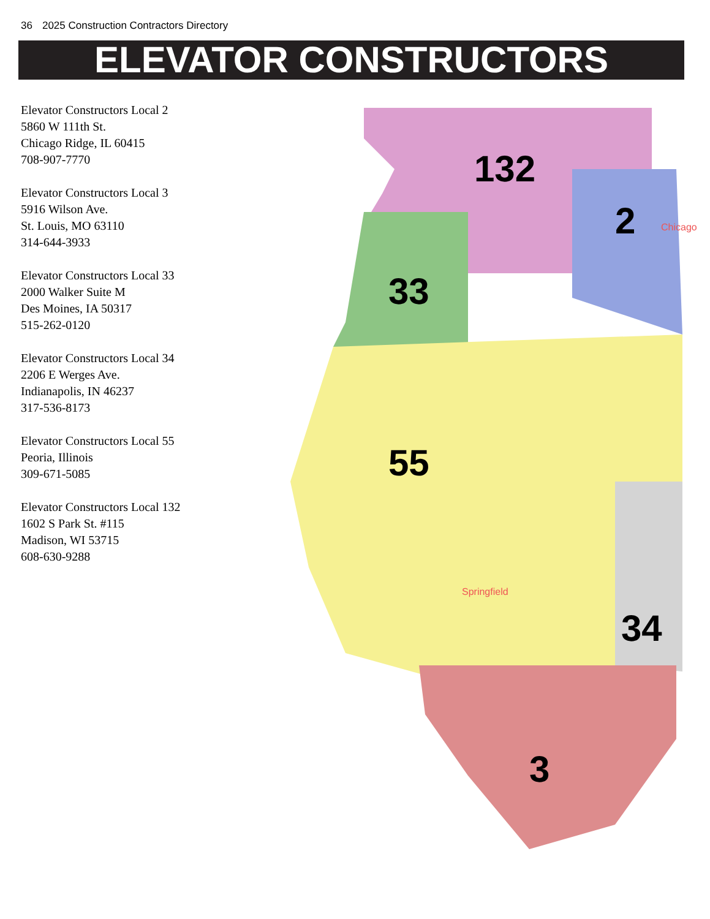36 2025 Construction Contractors Directory
ELEVATOR CONSTRUCTORS
Elevator Constructors Local 2
5860 W 111th St.
Chicago Ridge, IL 60415
708-907-7770
Elevator Constructors Local 3
5916 Wilson Ave.
St. Louis, MO 63110
314-644-3933
Elevator Constructors Local 33
2000 Walker Suite M
Des Moines, IA 50317
515-262-0120
Elevator Constructors Local 34
2206 E Werges Ave.
Indianapolis, IN 46237
317-536-8173
Elevator Constructors Local 55
Peoria, Illinois
309-671-5085
Elevator Constructors Local 132
1602 S Park St. #115
Madison, WI 53715
608-630-9288
132
2
33
55
34
3
Chicago
Springfield